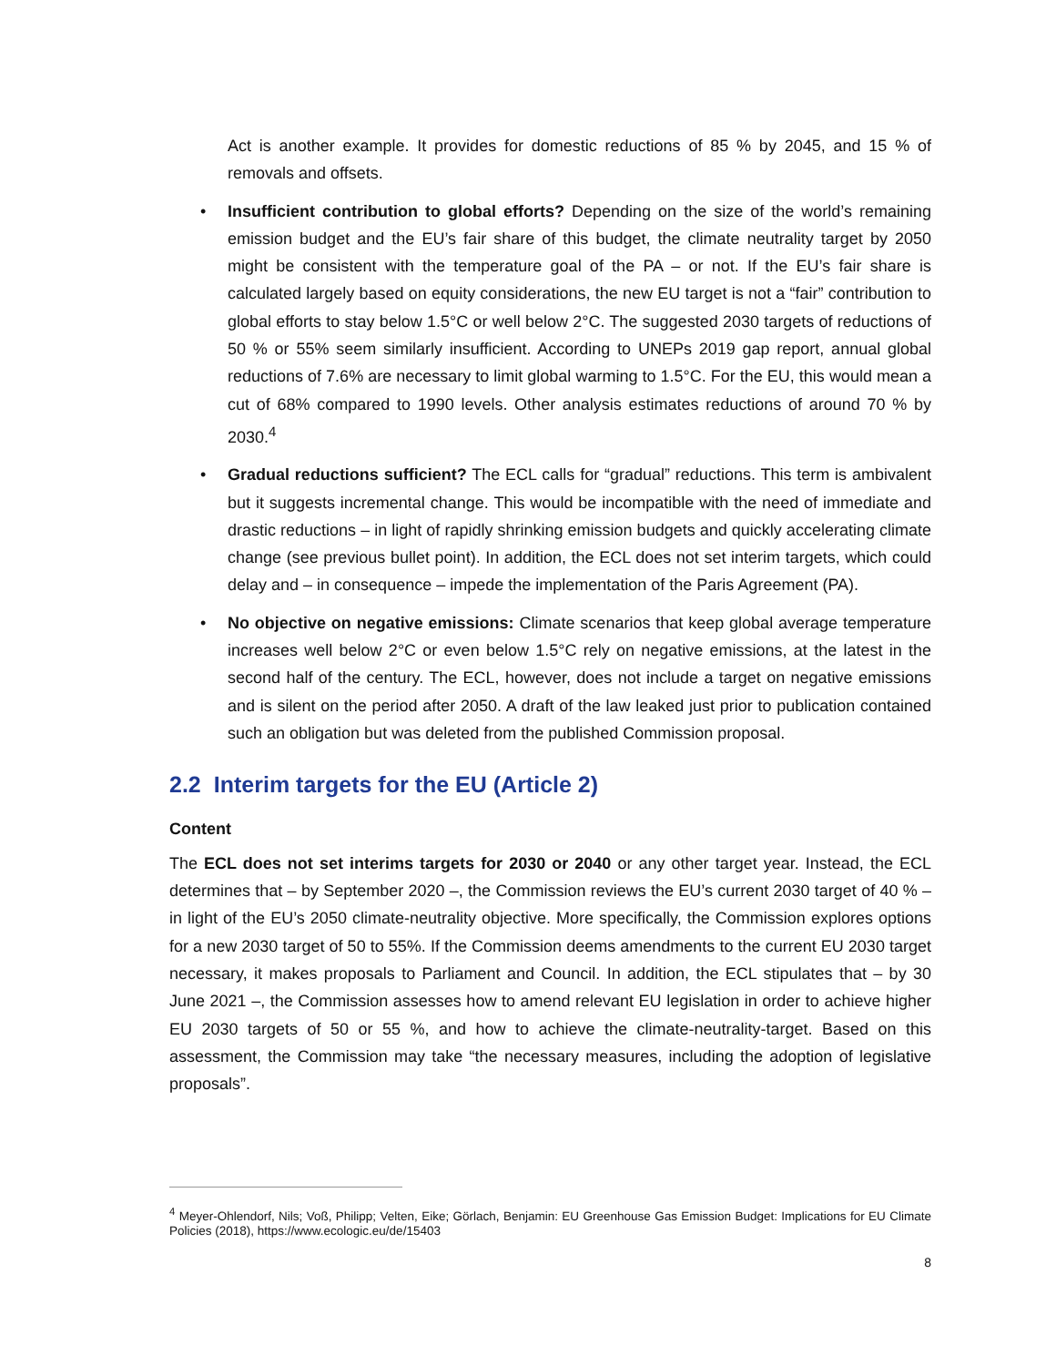Act is another example. It provides for domestic reductions of 85 % by 2045, and 15 % of removals and offsets.
• Insufficient contribution to global efforts? Depending on the size of the world’s remaining emission budget and the EU’s fair share of this budget, the climate neutrality target by 2050 might be consistent with the temperature goal of the PA – or not. If the EU’s fair share is calculated largely based on equity considerations, the new EU target is not a “fair” contribution to global efforts to stay below 1.5°C or well below 2°C. The suggested 2030 targets of reductions of 50 % or 55% seem similarly insufficient. According to UNEPs 2019 gap report, annual global reductions of 7.6% are necessary to limit global warming to 1.5°C. For the EU, this would mean a cut of 68% compared to 1990 levels. Other analysis estimates reductions of around 70 % by 2030.<sup>4</sup>
• Gradual reductions sufficient? The ECL calls for “gradual” reductions. This term is ambivalent but it suggests incremental change. This would be incompatible with the need of immediate and drastic reductions – in light of rapidly shrinking emission budgets and quickly accelerating climate change (see previous bullet point). In addition, the ECL does not set interim targets, which could delay and – in consequence – impede the implementation of the Paris Agreement (PA).
• No objective on negative emissions: Climate scenarios that keep global average temperature increases well below 2°C or even below 1.5°C rely on negative emissions, at the latest in the second half of the century. The ECL, however, does not include a target on negative emissions and is silent on the period after 2050. A draft of the law leaked just prior to publication contained such an obligation but was deleted from the published Commission proposal.
2.2 Interim targets for the EU (Article 2)
Content
The ECL does not set interims targets for 2030 or 2040 or any other target year. Instead, the ECL determines that – by September 2020 –, the Commission reviews the EU’s current 2030 target of 40 % – in light of the EU’s 2050 climate-neutrality objective. More specifically, the Commission explores options for a new 2030 target of 50 to 55%. If the Commission deems amendments to the current EU 2030 target necessary, it makes proposals to Parliament and Council. In addition, the ECL stipulates that – by 30 June 2021 –, the Commission assesses how to amend relevant EU legislation in order to achieve higher EU 2030 targets of 50 or 55 %, and how to achieve the climate-neutrality-target. Based on this assessment, the Commission may take “the necessary measures, including the adoption of legislative proposals”.
<sup>4</sup> Meyer-Ohlendorf, Nils; Voß, Philipp; Velten, Eike; Görlach, Benjamin: EU Greenhouse Gas Emission Budget: Implications for EU Climate Policies (2018), https://www.ecologic.eu/de/15403
8